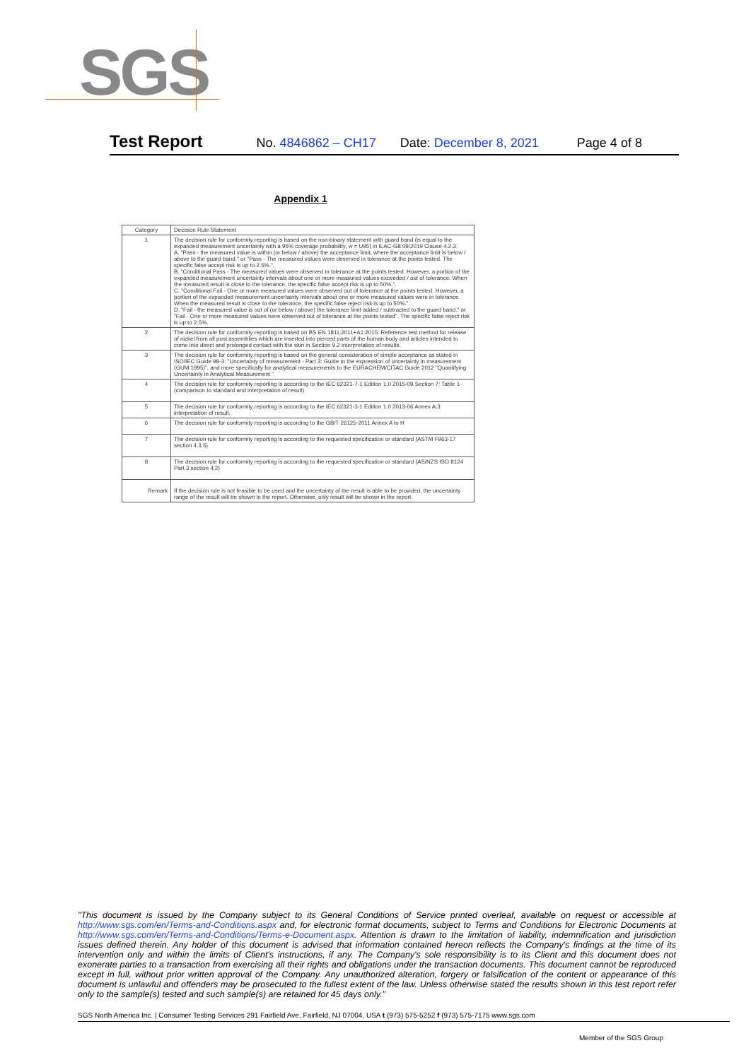SGS
Test Report No. 4846862 – CH17 Date: December 8, 2021 Page 4 of 8
Appendix 1
| Category | Decision Rule Statement |
| --- | --- |
| 1 | The decision rule for conformity reporting is based on the non-binary statement with guard band (is equal to the expanded measurement uncertainty with a 95% coverage probability, w = U95) in ILAC-G8:09/2019 Clause 4.2.3. A. "Pass - the measured value is within (or below / above) the acceptance limit, where the acceptance limit is below / above to the guard band." or "Pass - The measured values were observed in tolerance at the points tested. The specific false accept risk is up to 2.5%.". B. "Conditional Pass - The measured values were observed in tolerance at the points tested. However, a portion of the expanded measurement uncertainty intervals about one or more measured values exceeded / out of tolerance. When the measured result is close to the tolerance, the specific false accept risk is up to 50%.". C. "Conditional Fail - One or more measured values were observed out of tolerance at the points tested. However, a portion of the expanded measurement uncertainty intervals about one or more measured values were in tolerance. When the measured result is close to the tolerance, the specific false reject risk is up to 50%.". D. "Fail - the measured value is out of (or below / above) the tolerance limit added / subtracted to the guard band." or "Fail - One or more measured values were observed out of tolerance at the points tested". The specific false reject risk is up to 2.5%. |
| 2 | The decision rule for conformity reporting is based on BS EN 1811:2011+A1:2015: Reference test method for release of nickel from all post assemblies which are inserted into pierced parts of the human body and articles intended to come into direct and prolonged contact with the skin in Section 9.2 interpretation of results. |
| 3 | The decision rule for conformity reporting is based on the general consideration of simple acceptance as stated in ISO/IEC Guide 98-3: "Uncertainty of measurement - Part 3: Guide to the expression of uncertainty in measurement (GUM 1995)", and more specifically for analytical measurements to the EURACHEM/CITAC Guide 2012 "Quantifying Uncertainty in Analytical Measurement ". |
| 4 | The decision rule for conformity reporting is according to the IEC 62321-7-1 Edition 1.0 2015-09 Section 7: Table 1-(comparison to standard and interpretation of result) |
| 5 | The decision rule for conformity reporting is according to the IEC 62321-3-1 Edition 1.0 2013-06 Annex A.3 interpretation of result. |
| 6 | The decision rule for conformity reporting is according to the GB/T 26125-2011 Annex A to H |
| 7 | The decision rule for conformity reporting is according to the requested specification or standard (ASTM F963-17 section 4.3.5) |
| 8 | The decision rule for conformity reporting is according to the requested specification or standard (AS/NZS ISO 8124 Part 3 section 4.2) |
| Remark | If the decision rule is not feasible to be used and the uncertainty of the result is able to be provided, the uncertainty range of the result will be shown in the report. Otherwise, only result will be shown in the report. |
"This document is issued by the Company subject to its General Conditions of Service printed overleaf, available on request or accessible at http://www.sgs.com/en/Terms-and-Conditions.aspx and, for electronic format documents, subject to Terms and Conditions for Electronic Documents at http://www.sgs.com/en/Terms-and-Conditions/Terms-e-Document.aspx. Attention is drawn to the limitation of liability, indemnification and jurisdiction issues defined therein. Any holder of this document is advised that information contained hereon reflects the Company's findings at the time of its intervention only and within the limits of Client's instructions, if any. The Company's sole responsibility is to its Client and this document does not exonerate parties to a transaction from exercising all their rights and obligations under the transaction documents. This document cannot be reproduced except in full, without prior written approval of the Company. Any unauthorized alteration, forgery or falsification of the content or appearance of this document is unlawful and offenders may be prosecuted to the fullest extent of the law. Unless otherwise stated the results shown in this test report refer only to the sample(s) tested and such sample(s) are retained for 45 days only."
SGS North America Inc. | Consumer Testing Services 291 Fairfield Ave, Fairfield, NJ 07004, USA t (973) 575-5252 f (973) 575-7175 www.sgs.com
Member of the SGS Group